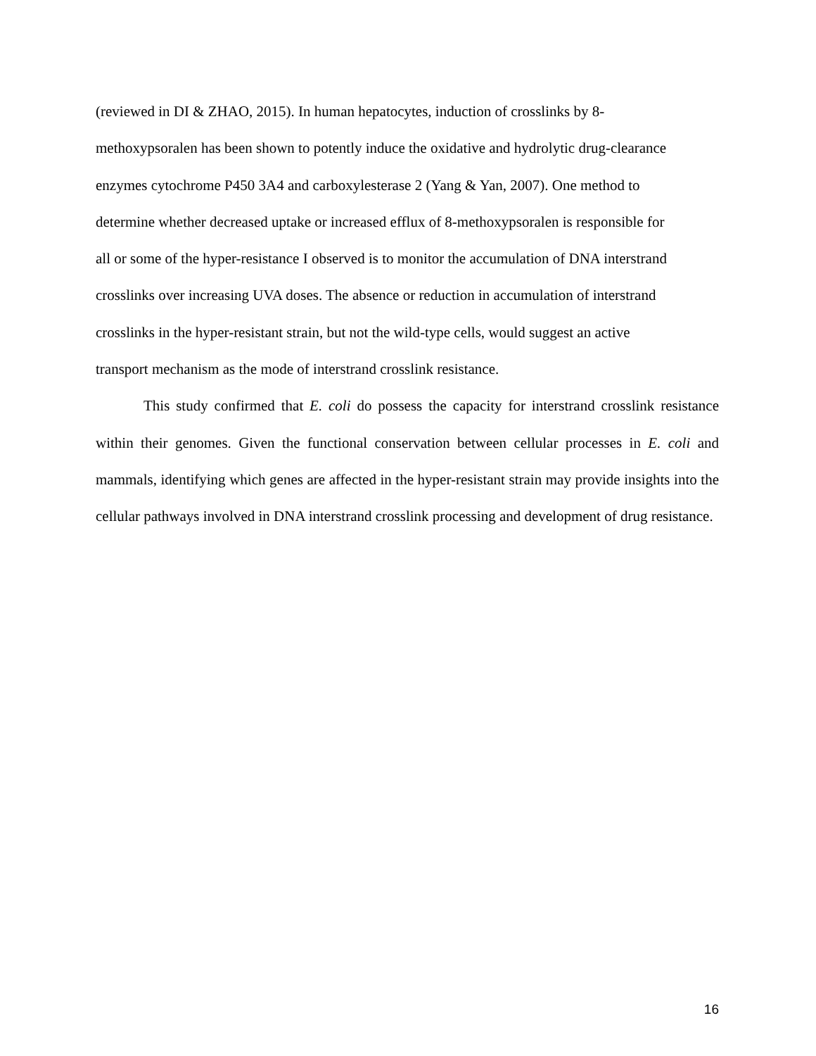(reviewed in DI & ZHAO, 2015). In human hepatocytes, induction of crosslinks by 8-
methoxypsoralen has been shown to potently induce the oxidative and hydrolytic drug-clearance
enzymes cytochrome P450 3A4 and carboxylesterase 2 (Yang & Yan, 2007). One method to
determine whether decreased uptake or increased efflux of 8-methoxypsoralen is responsible for
all or some of the hyper-resistance I observed is to monitor the accumulation of DNA interstrand
crosslinks over increasing UVA doses. The absence or reduction in accumulation of interstrand
crosslinks in the hyper-resistant strain, but not the wild-type cells, would suggest an active
transport mechanism as the mode of interstrand crosslink resistance.
This study confirmed that E. coli do possess the capacity for interstrand crosslink resistance within their genomes. Given the functional conservation between cellular processes in E. coli and mammals, identifying which genes are affected in the hyper-resistant strain may provide insights into the cellular pathways involved in DNA interstrand crosslink processing and development of drug resistance.
16